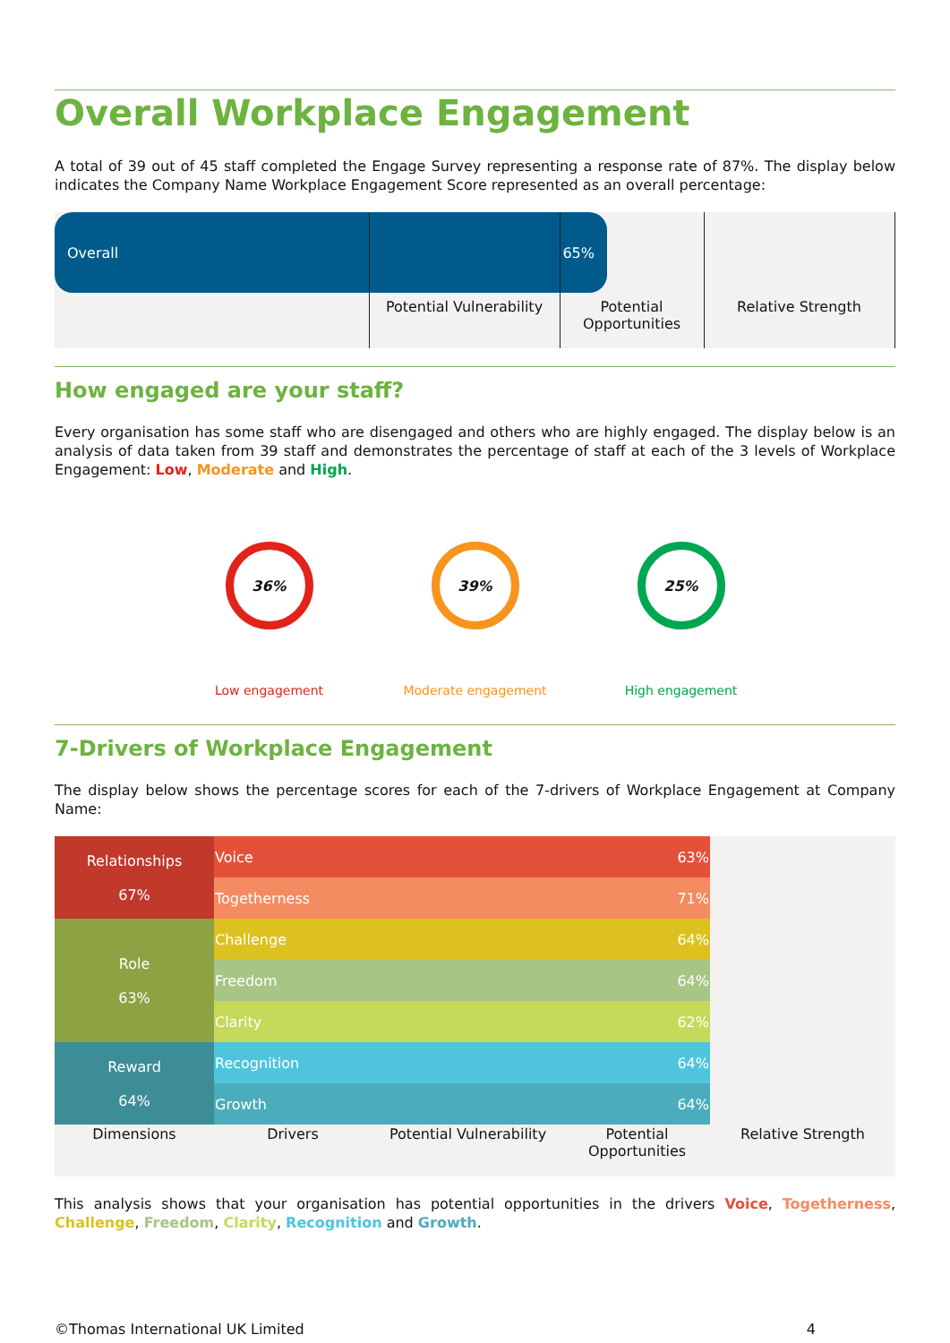Overall Workplace Engagement
A total of 39 out of 45 staff completed the Engage Survey representing a response rate of 87%. The display below indicates the Company Name Workplace Engagement Score represented as an overall percentage:
Overall 65%
Potential Vulnerability
Potential Opportunities
Relative Strength
How engaged are your staff?
Every organisation has some staff who are disengaged and others who are highly engaged. The display below is an analysis of data taken from 39 staff and demonstrates the percentage of staff at each of the 3 levels of Workplace Engagement: Low, Moderate and High.
36%
Low engagement
39%
Moderate engagement
25%
High engagement
7-Drivers of Workplace Engagement
The display below shows the percentage scores for each of the 7-drivers of Workplace Engagement at Company Name:
| Relationships 67% | Voice 63% | | | |
| | Togetherness 71% | | | |
| Role 63% | Challenge 64% | | | |
| | Freedom 64% | | | |
| | Clarity 62% | | | |
| Reward 64% | Recognition 64% | | | |
| | Growth 64% | | | |
| Dimensions | Drivers | Potential Vulnerability | Potential Opportunities | Relative Strength |
This analysis shows that your organisation has potential opportunities in the drivers Voice, Togetherness, Challenge, Freedom, Clarity, Recognition and Growth.
©Thomas International UK Limited 4